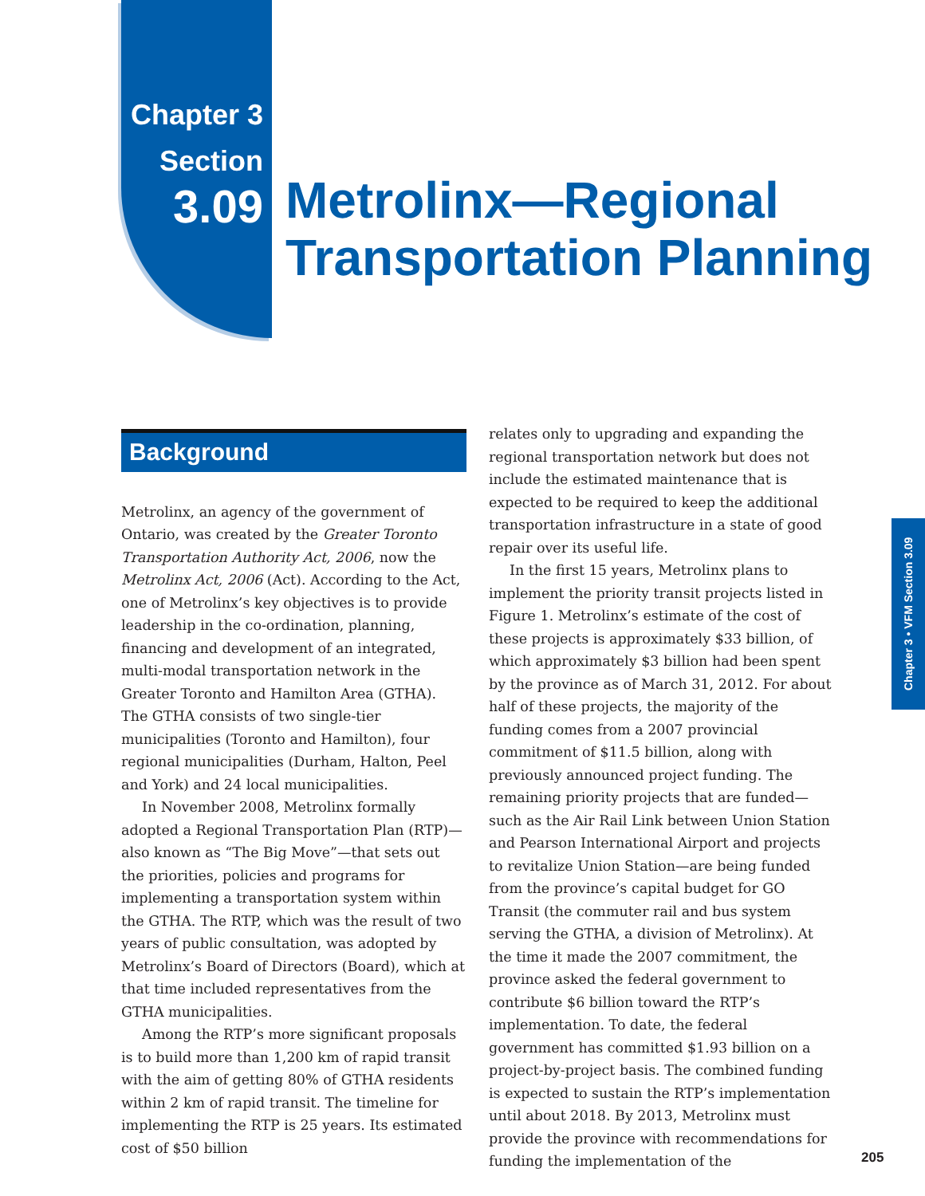Chapter 3
Section
3.09
Metrolinx—Regional
Transportation Planning
Background
Metrolinx, an agency of the government of Ontario, was created by the Greater Toronto Transportation Authority Act, 2006, now the Metrolinx Act, 2006 (Act). According to the Act, one of Metrolinx’s key objectives is to provide leadership in the co-ordination, planning, financing and development of an integrated, multi-modal transportation network in the Greater Toronto and Hamilton Area (GTHA). The GTHA consists of two single-tier municipalities (Toronto and Hamilton), four regional municipalities (Durham, Halton, Peel and York) and 24 local municipalities.
In November 2008, Metrolinx formally adopted a Regional Transportation Plan (RTP)—also known as “The Big Move”—that sets out the priorities, policies and programs for implementing a transportation system within the GTHA. The RTP, which was the result of two years of public consultation, was adopted by Metrolinx’s Board of Directors (Board), which at that time included representatives from the GTHA municipalities.
Among the RTP’s more significant proposals is to build more than 1,200 km of rapid transit with the aim of getting 80% of GTHA residents within 2 km of rapid transit. The timeline for implementing the RTP is 25 years. Its estimated cost of $50 billion
relates only to upgrading and expanding the regional transportation network but does not include the estimated maintenance that is expected to be required to keep the additional transportation infrastructure in a state of good repair over its useful life.
In the first 15 years, Metrolinx plans to implement the priority transit projects listed in Figure 1. Metrolinx’s estimate of the cost of these projects is approximately $33 billion, of which approximately $3 billion had been spent by the province as of March 31, 2012. For about half of these projects, the majority of the funding comes from a 2007 provincial commitment of $11.5 billion, along with previously announced project funding. The remaining priority projects that are funded—such as the Air Rail Link between Union Station and Pearson International Airport and projects to revitalize Union Station—are being funded from the province’s capital budget for GO Transit (the commuter rail and bus system serving the GTHA, a division of Metrolinx). At the time it made the 2007 commitment, the province asked the federal government to contribute $6 billion toward the RTP’s implementation. To date, the federal government has committed $1.93 billion on a project-by-project basis. The combined funding is expected to sustain the RTP’s implementation until about 2018. By 2013, Metrolinx must provide the province with recommendations for funding the implementation of the
Chapter 3 • VFM Section 3.09
205